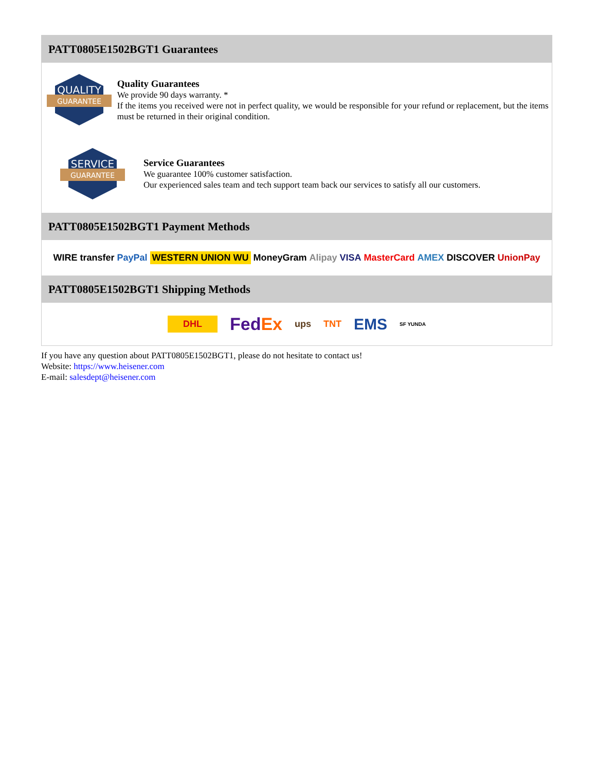PATT0805E1502BGT1 Guarantees
QUALITY
GUARANTEE
Quality Guarantees
We provide 90 days warranty. *
If the items you received were not in perfect quality, we would be responsible for your refund or replacement, but the items must be returned in their original condition.
SERVICE
GUARANTEE
Service Guarantees
We guarantee 100% customer satisfaction.
Our experienced sales team and tech support team back our services to satisfy all our customers.
PATT0805E1502BGT1 Payment Methods
WIRE transfer PayPal WESTERN UNION WU MoneyGram Alipay VISA MasterCard AMEX DISCOVER UnionPay
PATT0805E1502BGT1 Shipping Methods
DHL FedEx ups TNT EMS SF YUNDA
If you have any question about PATT0805E1502BGT1, please do not hesitate to contact us!
Website: https://www.heisener.com
E-mail: salesdept@heisener.com